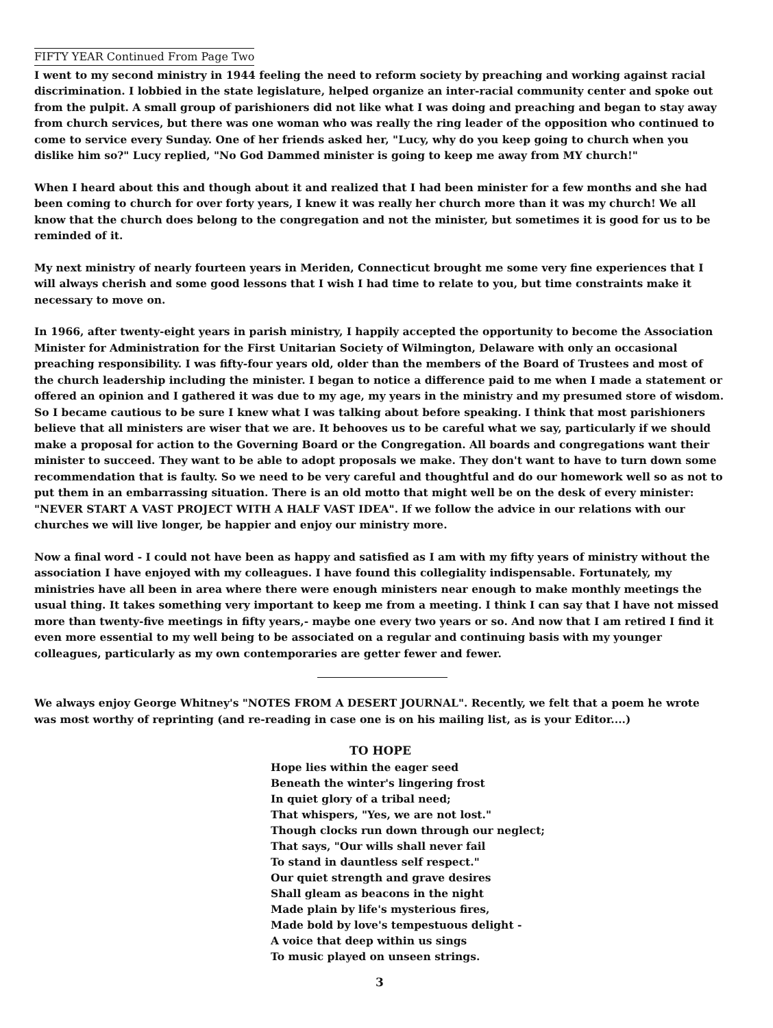FIFTY YEAR Continued From Page Two
I went to my second ministry in 1944 feeling the need to reform society by preaching and working against racial discrimination. I lobbied in the state legislature, helped organize an inter-racial community center and spoke out from the pulpit. A small group of parishioners did not like what I was doing and preaching and began to stay away from church services, but there was one woman who was really the ring leader of the opposition who continued to come to service every Sunday. One of her friends asked her, "Lucy, why do you keep going to church when you dislike him so?" Lucy replied, "No God Dammed minister is going to keep me away from MY church!"
When I heard about this and though about it and realized that I had been minister for a few months and she had been coming to church for over forty years, I knew it was really her church more than it was my church! We all know that the church does belong to the congregation and not the minister, but sometimes it is good for us to be reminded of it.
My next ministry of nearly fourteen years in Meriden, Connecticut brought me some very fine experiences that I will always cherish and some good lessons that I wish I had time to relate to you, but time constraints make it necessary to move on.
In 1966, after twenty-eight years in parish ministry, I happily accepted the opportunity to become the Association Minister for Administration for the First Unitarian Society of Wilmington, Delaware with only an occasional preaching responsibility. I was fifty-four years old, older than the members of the Board of Trustees and most of the church leadership including the minister. I began to notice a difference paid to me when I made a statement or offered an opinion and I gathered it was due to my age, my years in the ministry and my presumed store of wisdom. So I became cautious to be sure I knew what I was talking about before speaking. I think that most parishioners believe that all ministers are wiser that we are. It behooves us to be careful what we say, particularly if we should make a proposal for action to the Governing Board or the Congregation. All boards and congregations want their minister to succeed. They want to be able to adopt proposals we make. They don't want to have to turn down some recommendation that is faulty. So we need to be very careful and thoughtful and do our homework well so as not to put them in an embarrassing situation. There is an old motto that might well be on the desk of every minister: "NEVER START A VAST PROJECT WITH A HALF VAST IDEA". If we follow the advice in our relations with our churches we will live longer, be happier and enjoy our ministry more.
Now a final word - I could not have been as happy and satisfied as I am with my fifty years of ministry without the association I have enjoyed with my colleagues. I have found this collegiality indispensable. Fortunately, my ministries have all been in area where there were enough ministers near enough to make monthly meetings the usual thing. It takes something very important to keep me from a meeting. I think I can say that I have not missed more than twenty-five meetings in fifty years,- maybe one every two years or so. And now that I am retired I find it even more essential to my well being to be associated on a regular and continuing basis with my younger colleagues, particularly as my own contemporaries are getter fewer and fewer.
We always enjoy George Whitney's "NOTES FROM A DESERT JOURNAL". Recently, we felt that a poem he wrote was most worthy of reprinting (and re-reading in case one is on his mailing list, as is your Editor....)
TO HOPE
Hope lies within the eager seed
Beneath the winter's lingering frost
In quiet glory of a tribal need;
That whispers, "Yes, we are not lost."
Though clocks run down through our neglect;
That says, "Our wills shall never fail
To stand in dauntless self respect."
Our quiet strength and grave desires
Shall gleam as beacons in the night
Made plain by life's mysterious fires,
Made bold by love's tempestuous delight -
A voice that deep within us sings
To music played on unseen strings.
3